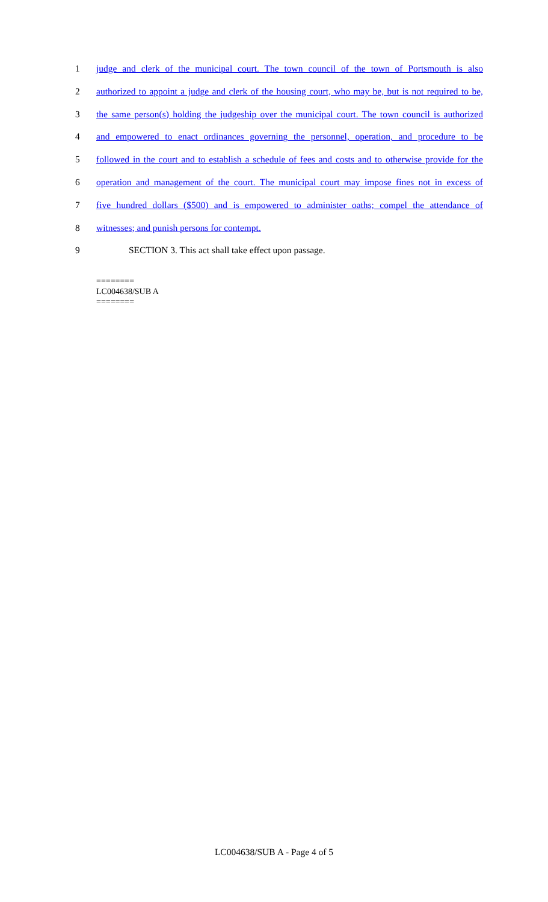1 judge and clerk of the municipal court. The town council of the town of Portsmouth is also
2 authorized to appoint a judge and clerk of the housing court, who may be, but is not required to be,
3 the same person(s) holding the judgeship over the municipal court. The town council is authorized
4 and empowered to enact ordinances governing the personnel, operation, and procedure to be
5 followed in the court and to establish a schedule of fees and costs and to otherwise provide for the
6 operation and management of the court. The municipal court may impose fines not in excess of
7 five hundred dollars ($500) and is empowered to administer oaths; compel the attendance of
8 witnesses; and punish persons for contempt.
9 SECTION 3. This act shall take effect upon passage.
========
LC004638/SUB A
========
LC004638/SUB A - Page 4 of 5